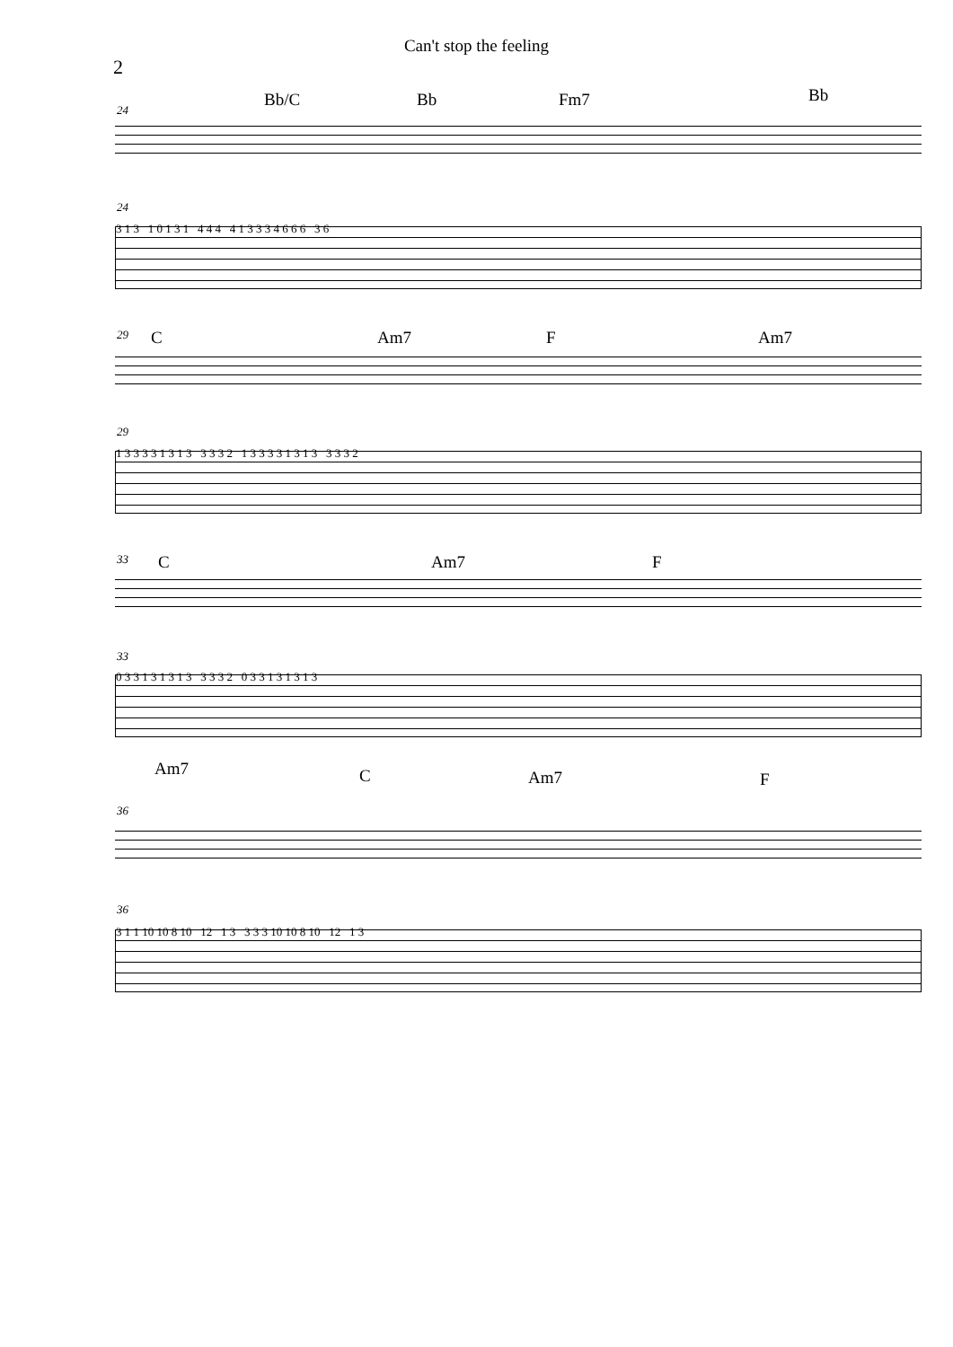Can't stop the feeling
2
Bb/C Bb Fm7 Bb
24
24
3 1 3 1 0 1 3 1 4 4 4 4 1 3 3 3 4 6 6 6 3 6
C Am7 F Am7
29
29
1 3 3 3 3 1 3 1 3 3 3 3 2 1 3 3 3 3 1 3 1 3 3 3 3 2
C Am7 F
33
33
0 3 3 1 3 1 3 1 3 3 3 3 2 0 3 3 1 3 1 3 1 3
Am7 C Am7 F
36
36
3 1 1 10 10 8 10 12 1 3 3 3 3 10 10 8 10 12 1 3